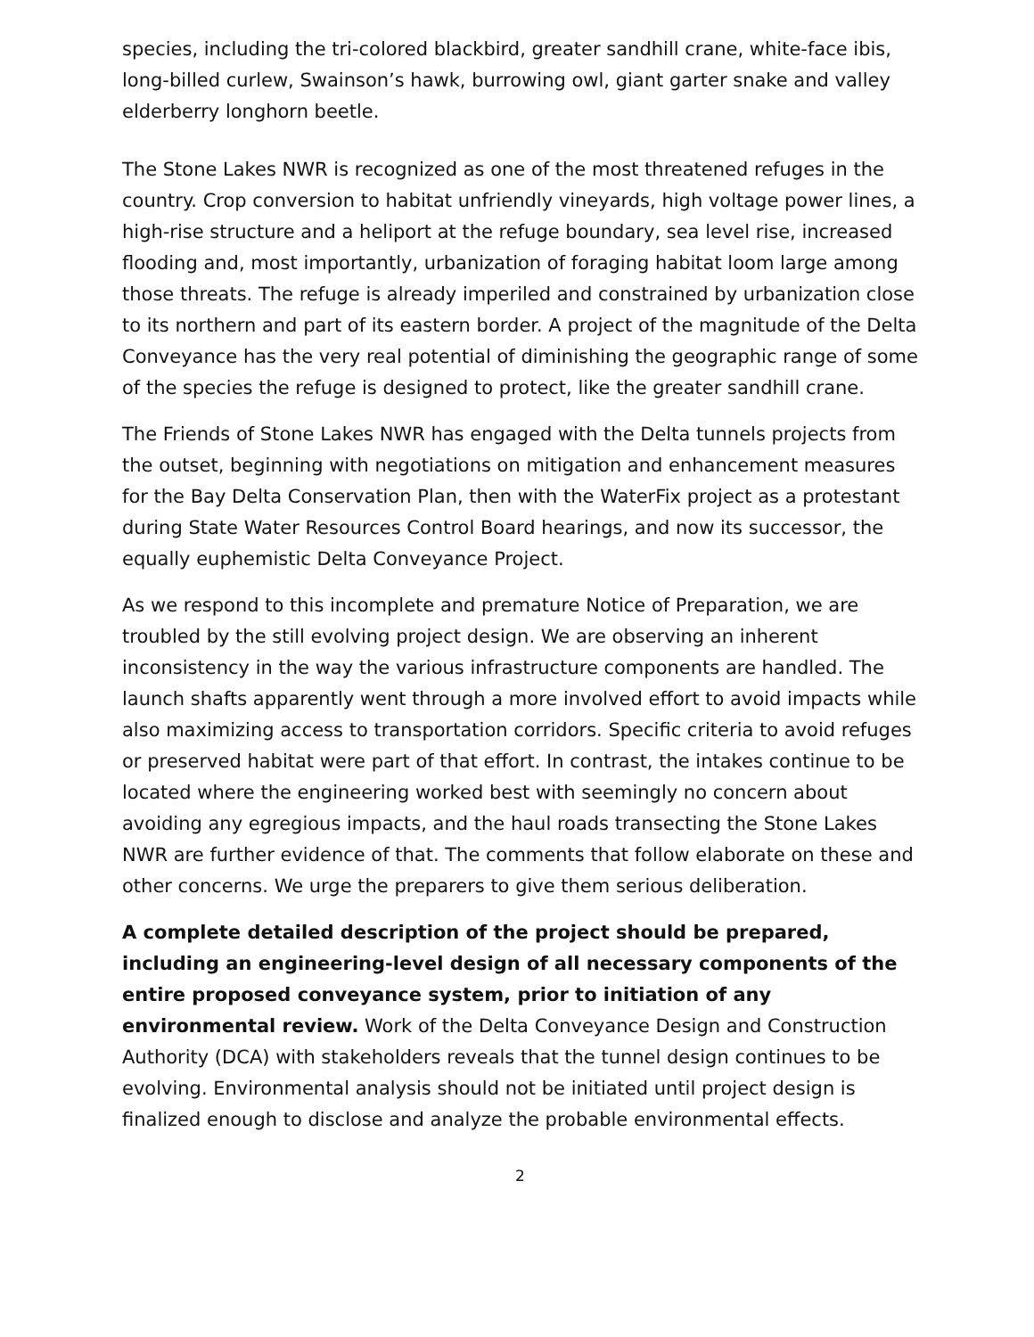species, including the tri-colored blackbird, greater sandhill crane, white-face ibis, long-billed curlew, Swainson’s hawk, burrowing owl, giant garter snake and valley elderberry longhorn beetle.
The Stone Lakes NWR is recognized as one of the most threatened refuges in the country. Crop conversion to habitat unfriendly vineyards, high voltage power lines, a high-rise structure and a heliport at the refuge boundary, sea level rise, increased flooding and, most importantly, urbanization of foraging habitat loom large among those threats. The refuge is already imperiled and constrained by urbanization close to its northern and part of its eastern border. A project of the magnitude of the Delta Conveyance has the very real potential of diminishing the geographic range of some of the species the refuge is designed to protect, like the greater sandhill crane.
The Friends of Stone Lakes NWR has engaged with the Delta tunnels projects from the outset, beginning with negotiations on mitigation and enhancement measures for the Bay Delta Conservation Plan, then with the WaterFix project as a protestant during State Water Resources Control Board hearings, and now its successor, the equally euphemistic Delta Conveyance Project.
As we respond to this incomplete and premature Notice of Preparation, we are troubled by the still evolving project design. We are observing an inherent inconsistency in the way the various infrastructure components are handled. The launch shafts apparently went through a more involved effort to avoid impacts while also maximizing access to transportation corridors. Specific criteria to avoid refuges or preserved habitat were part of that effort. In contrast, the intakes continue to be located where the engineering worked best with seemingly no concern about avoiding any egregious impacts, and the haul roads transecting the Stone Lakes NWR are further evidence of that. The comments that follow elaborate on these and other concerns. We urge the preparers to give them serious deliberation.
A complete detailed description of the project should be prepared, including an engineering-level design of all necessary components of the entire proposed conveyance system, prior to initiation of any environmental review. Work of the Delta Conveyance Design and Construction Authority (DCA) with stakeholders reveals that the tunnel design continues to be evolving. Environmental analysis should not be initiated until project design is finalized enough to disclose and analyze the probable environmental effects.
2